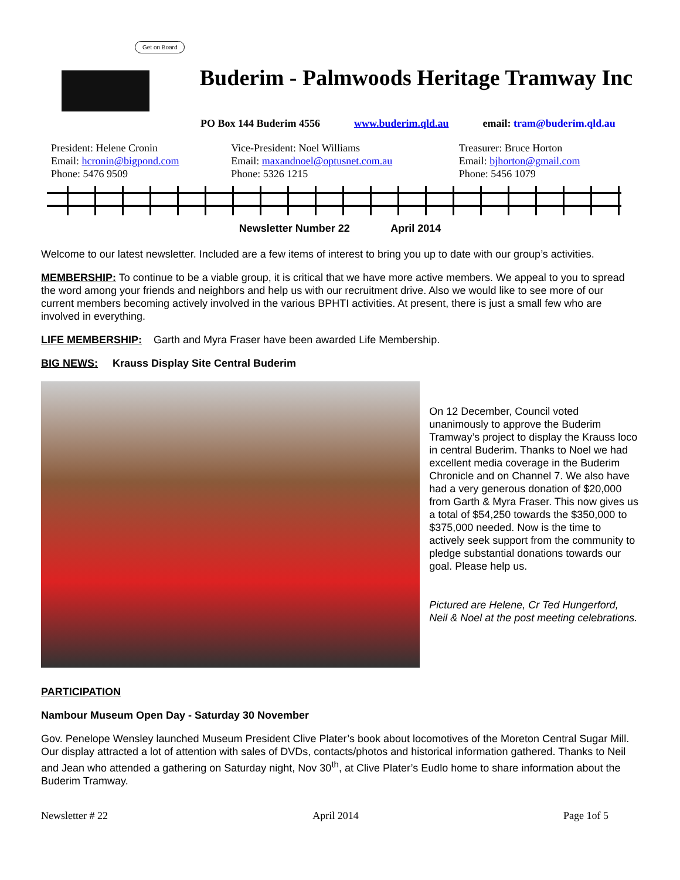Get on Board
Buderim - Palmwoods Heritage Tramway Inc
PO Box 144 Buderim 4556 www.buderim.qld.au email: tram@buderim.qld.au
President: Helene Cronin
Email: hcronin@bigpond.com
Phone: 5476 9509
Vice-President: Noel Williams
Email: maxandnoel@optusnet.com.au
Phone: 5326 1215
Treasurer: Bruce Horton
Email: bjhorton@gmail.com
Phone: 5456 1079
Newsletter Number 22 April 2014
Welcome to our latest newsletter. Included are a few items of interest to bring you up to date with our group’s activities.
MEMBERSHIP: To continue to be a viable group, it is critical that we have more active members. We appeal to you to spread the word among your friends and neighbors and help us with our recruitment drive. Also we would like to see more of our current members becoming actively involved in the various BPHTI activities. At present, there is just a small few who are involved in everything.
LIFE MEMBERSHIP: Garth and Myra Fraser have been awarded Life Membership.
BIG NEWS: Krauss Display Site Central Buderim
On 12 December, Council voted unanimously to approve the Buderim Tramway’s project to display the Krauss loco in central Buderim. Thanks to Noel we had excellent media coverage in the Buderim Chronicle and on Channel 7. We also have had a very generous donation of $20,000 from Garth & Myra Fraser. This now gives us a total of $54,250 towards the $350,000 to $375,000 needed. Now is the time to actively seek support from the community to pledge substantial donations towards our goal. Please help us.
Pictured are Helene, Cr Ted Hungerford, Neil & Noel at the post meeting celebrations.
PARTICIPATION
Nambour Museum Open Day - Saturday 30 November
Gov. Penelope Wensley launched Museum President Clive Plater’s book about locomotives of the Moreton Central Sugar Mill. Our display attracted a lot of attention with sales of DVDs, contacts/photos and historical information gathered. Thanks to Neil and Jean who attended a gathering on Saturday night, Nov 30<sup>th</sup>, at Clive Plater’s Eudlo home to share information about the Buderim Tramway.
Newsletter # 22 April 2014 Page 1of 5